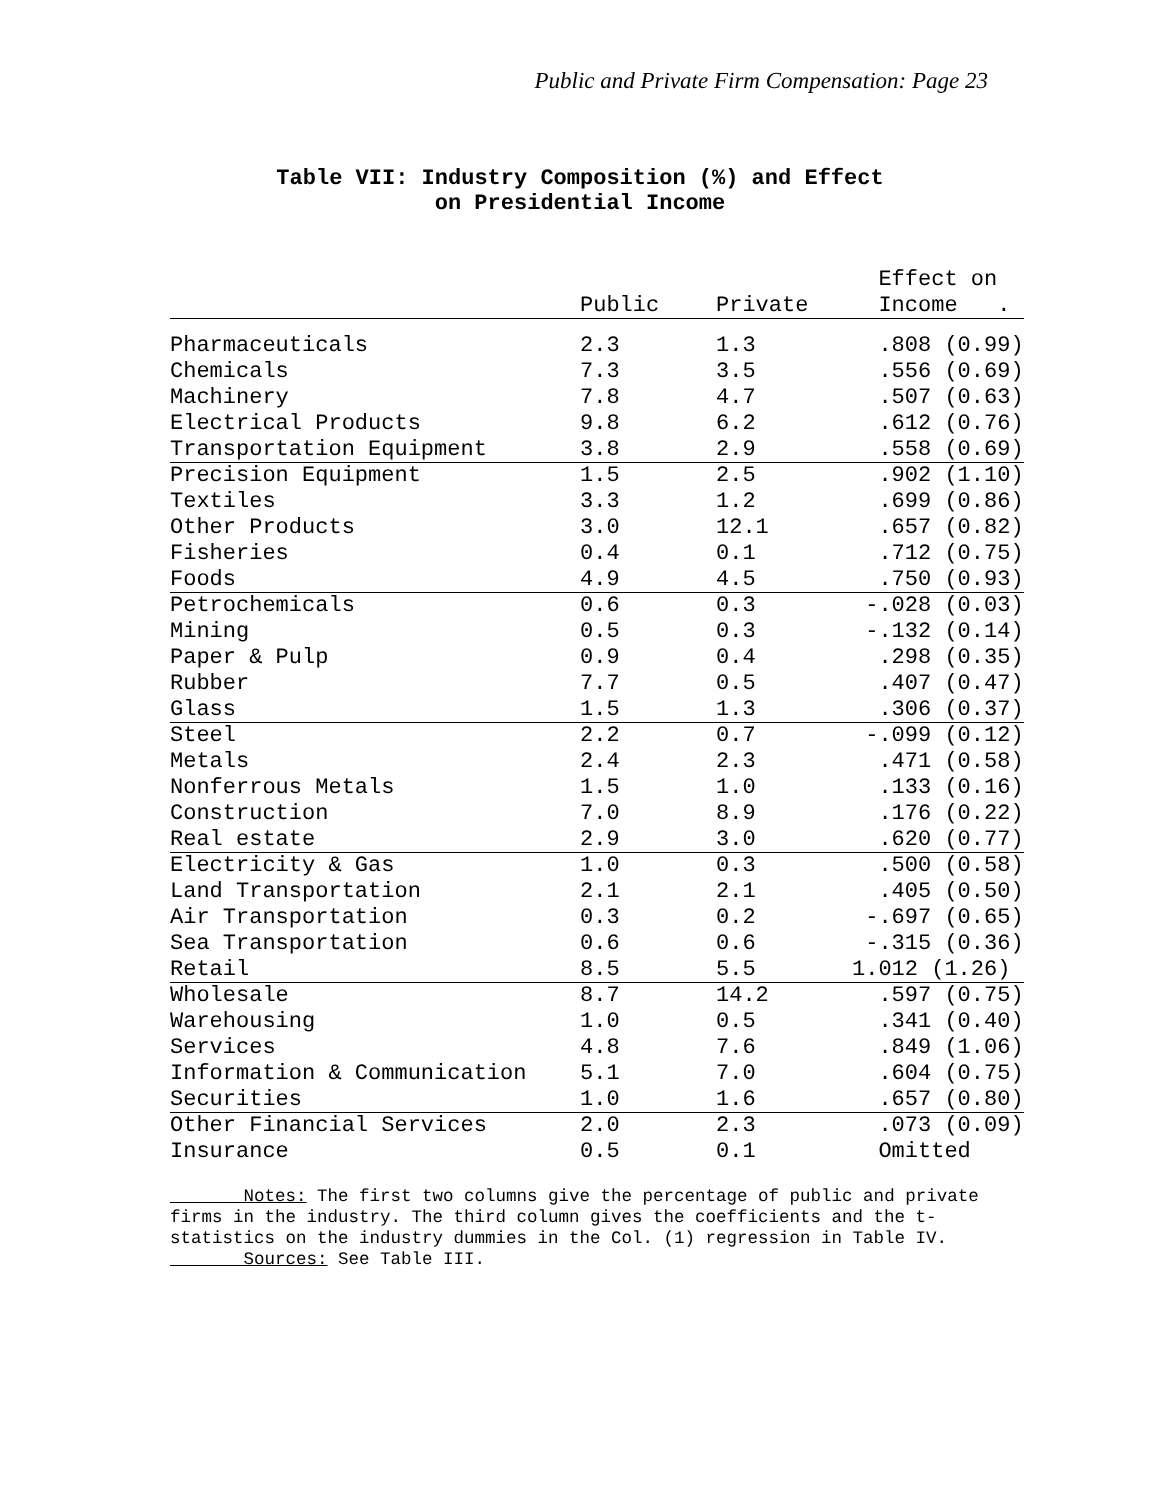Public and Private Firm Compensation: Page 23
Table VII: Industry Composition (%) and Effect
on Presidential Income
| | | | Effect on |
| --- | --- | --- | --- |
| | Public | Private | Income . |
| Pharmaceuticals | 2.3 | 1.3 | .808 (0.99) |
| Chemicals | 7.3 | 3.5 | .556 (0.69) |
| Machinery | 7.8 | 4.7 | .507 (0.63) |
| Electrical Products | 9.8 | 6.2 | .612 (0.76) |
| Transportation Equipment | 3.8 | 2.9 | .558 (0.69) |
| Precision Equipment | 1.5 | 2.5 | .902 (1.10) |
| Textiles | 3.3 | 1.2 | .699 (0.86) |
| Other Products | 3.0 | 12.1 | .657 (0.82) |
| Fisheries | 0.4 | 0.1 | .712 (0.75) |
| Foods | 4.9 | 4.5 | .750 (0.93) |
| Petrochemicals | 0.6 | 0.3 | -.028 (0.03) |
| Mining | 0.5 | 0.3 | -.132 (0.14) |
| Paper & Pulp | 0.9 | 0.4 | .298 (0.35) |
| Rubber | 7.7 | 0.5 | .407 (0.47) |
| Glass | 1.5 | 1.3 | .306 (0.37) |
| Steel | 2.2 | 0.7 | -.099 (0.12) |
| Metals | 2.4 | 2.3 | .471 (0.58) |
| Nonferrous Metals | 1.5 | 1.0 | .133 (0.16) |
| Construction | 7.0 | 8.9 | .176 (0.22) |
| Real estate | 2.9 | 3.0 | .620 (0.77) |
| Electricity & Gas | 1.0 | 0.3 | .500 (0.58) |
| Land Transportation | 2.1 | 2.1 | .405 (0.50) |
| Air Transportation | 0.3 | 0.2 | -.697 (0.65) |
| Sea Transportation | 0.6 | 0.6 | -.315 (0.36) |
| Retail | 8.5 | 5.5 | 1.012 (1.26) |
| Wholesale | 8.7 | 14.2 | .597 (0.75) |
| Warehousing | 1.0 | 0.5 | .341 (0.40) |
| Services | 4.8 | 7.6 | .849 (1.06) |
| Information & Communication | 5.1 | 7.0 | .604 (0.75) |
| Securities | 1.0 | 1.6 | .657 (0.80) |
| Other Financial Services | 2.0 | 2.3 | .073 (0.09) |
| Insurance | 0.5 | 0.1 | Omitted |
Notes: The first two columns give the percentage of public and private firms in the industry. The third column gives the coefficients and the t-statistics on the industry dummies in the Col. (1) regression in Table IV.
Sources: See Table III.